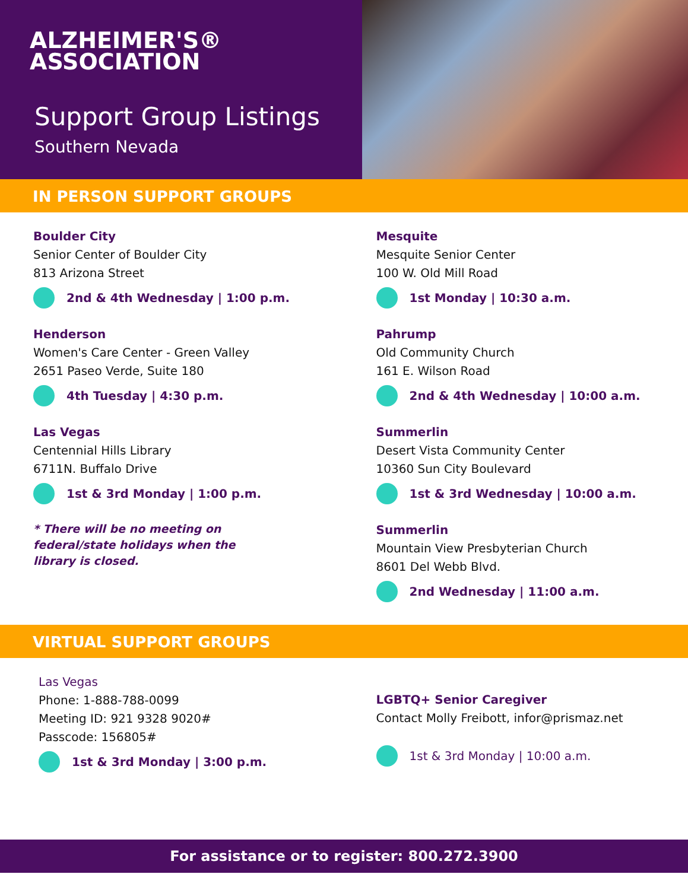ALZHEIMER'S®
ASSOCIATION
Support Group Listings
Southern Nevada
IN PERSON SUPPORT GROUPS
Boulder City
Senior Center of Boulder City
813 Arizona Street
2nd & 4th Wednesday | 1:00 p.m.
Henderson
Women's Care Center - Green Valley
2651 Paseo Verde, Suite 180
4th Tuesday | 4:30 p.m.
Las Vegas
Centennial Hills Library
6711N. Buffalo Drive
1st & 3rd Monday | 1:00 p.m.
* There will be no meeting on
federal/state holidays when the
library is closed.
Mesquite
Mesquite Senior Center
100 W. Old Mill Road
1st Monday | 10:30 a.m.
Pahrump
Old Community Church
161 E. Wilson Road
2nd & 4th Wednesday | 10:00 a.m.
Summerlin
Desert Vista Community Center
10360 Sun City Boulevard
1st & 3rd Wednesday | 10:00 a.m.
Summerlin
Mountain View Presbyterian Church
8601 Del Webb Blvd.
2nd Wednesday | 11:00 a.m.
VIRTUAL SUPPORT GROUPS
Las Vegas
Phone: 1-888-788-0099
Meeting ID: 921 9328 9020#
Passcode: 156805#
1st & 3rd Monday | 3:00 p.m.
LGBTQ+ Senior Caregiver
Contact Molly Freibott, infor@prismaz.net
1st & 3rd Monday | 10:00 a.m.
For assistance or to register: 800.272.3900